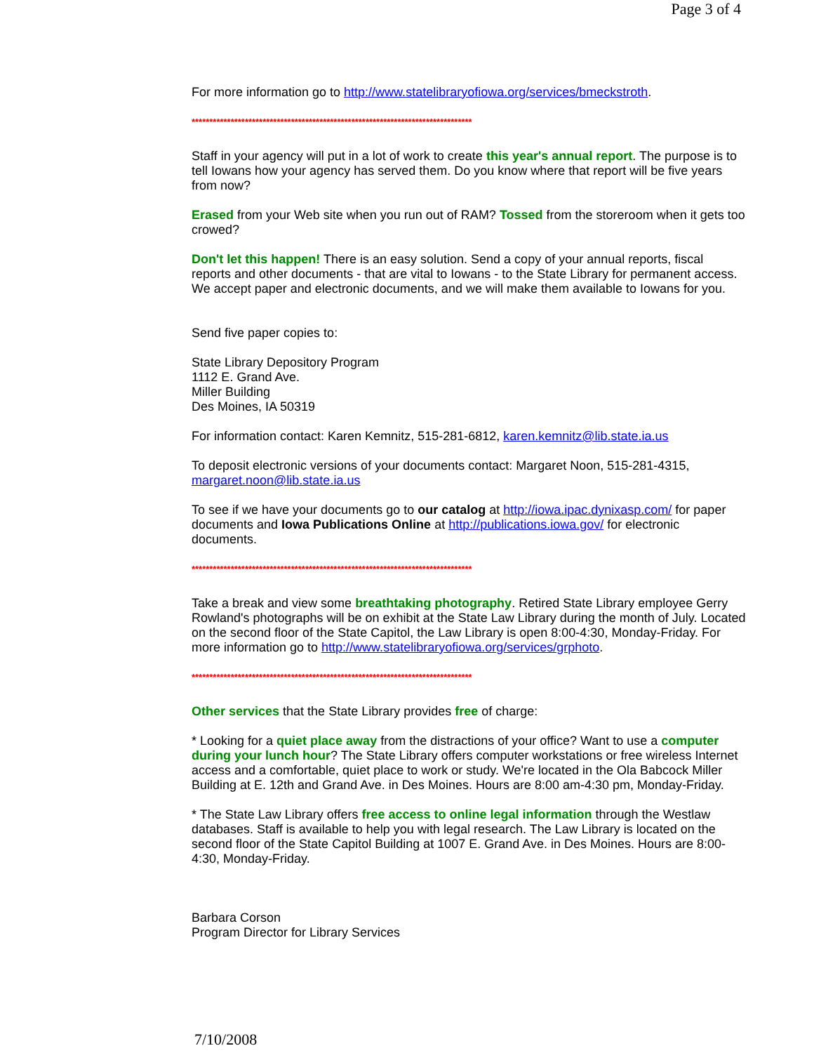Page 3 of 4
For more information go to http://www.statelibraryofiowa.org/services/bmeckstroth.
*******************************************************************************
Staff in your agency will put in a lot of work to create this year's annual report. The purpose is to tell Iowans how your agency has served them. Do you know where that report will be five years from now?
Erased from your Web site when you run out of RAM? Tossed from the storeroom when it gets too crowed?
Don't let this happen! There is an easy solution. Send a copy of your annual reports, fiscal reports and other documents - that are vital to Iowans - to the State Library for permanent access. We accept paper and electronic documents, and we will make them available to Iowans for you.
Send five paper copies to:
State Library Depository Program
1112 E. Grand Ave.
Miller Building
Des Moines, IA 50319
For information contact: Karen Kemnitz, 515-281-6812, karen.kemnitz@lib.state.ia.us
To deposit electronic versions of your documents contact: Margaret Noon, 515-281-4315, margaret.noon@lib.state.ia.us
To see if we have your documents go to our catalog at http://iowa.ipac.dynixasp.com/ for paper documents and Iowa Publications Online at http://publications.iowa.gov/ for electronic documents.
*******************************************************************************
Take a break and view some breathtaking photography. Retired State Library employee Gerry Rowland's photographs will be on exhibit at the State Law Library during the month of July. Located on the second floor of the State Capitol, the Law Library is open 8:00-4:30, Monday-Friday. For more information go to http://www.statelibraryofiowa.org/services/grphoto.
*******************************************************************************
Other services that the State Library provides free of charge:
* Looking for a quiet place away from the distractions of your office? Want to use a computer during your lunch hour? The State Library offers computer workstations or free wireless Internet access and a comfortable, quiet place to work or study. We're located in the Ola Babcock Miller Building at E. 12th and Grand Ave. in Des Moines. Hours are 8:00 am-4:30 pm, Monday-Friday.
* The State Law Library offers free access to online legal information through the Westlaw databases. Staff is available to help you with legal research. The Law Library is located on the second floor of the State Capitol Building at 1007 E. Grand Ave. in Des Moines. Hours are 8:00-4:30, Monday-Friday.
Barbara Corson
Program Director for Library Services
7/10/2008